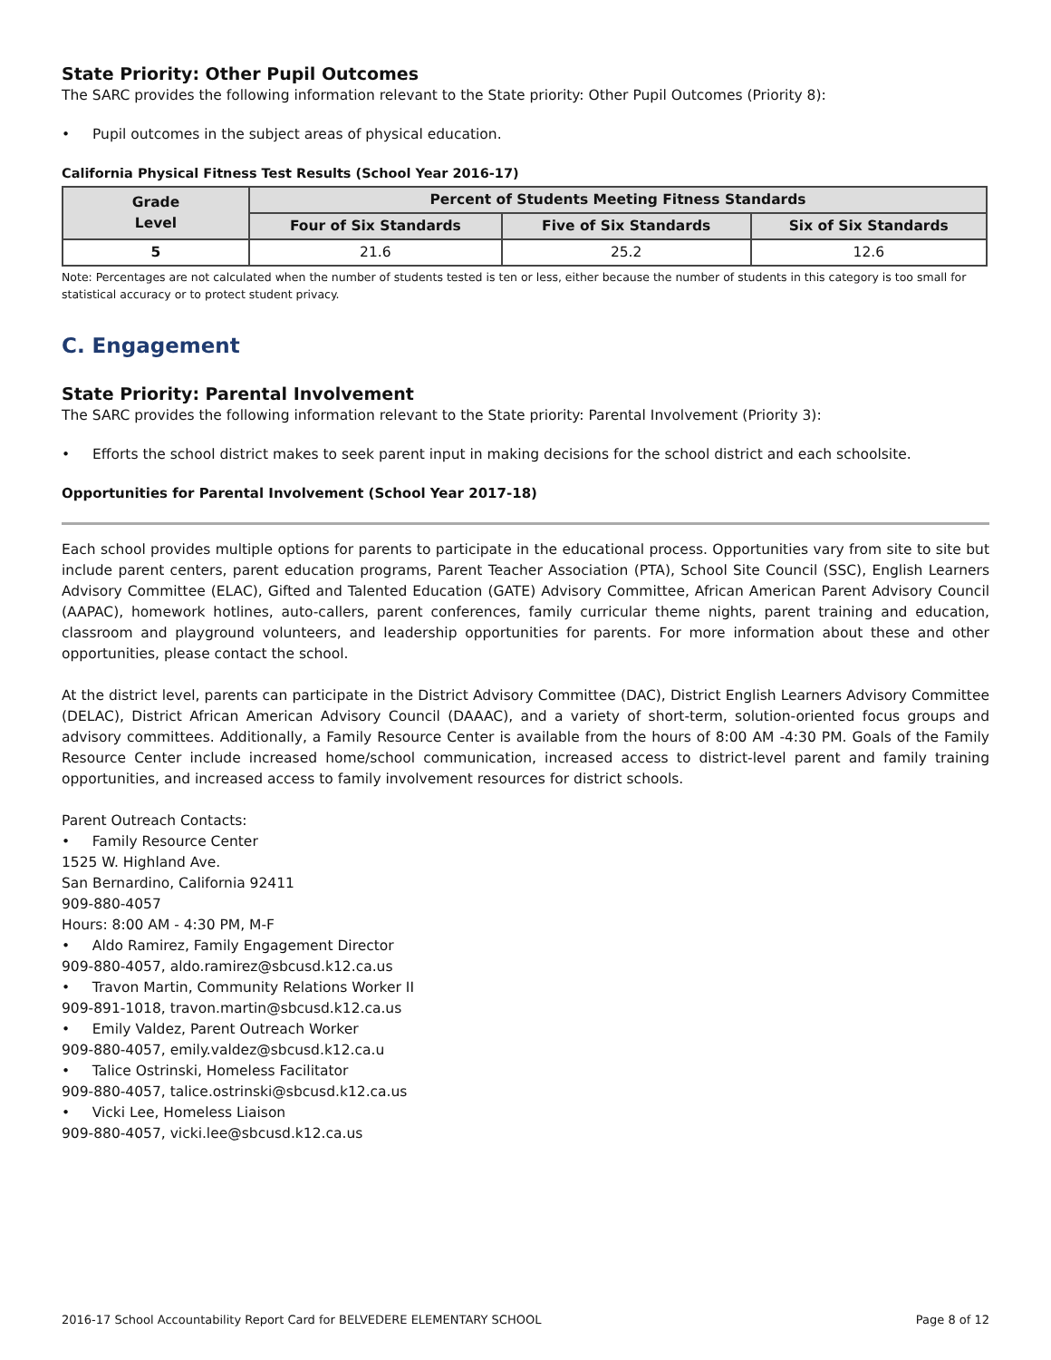State Priority: Other Pupil Outcomes
The SARC provides the following information relevant to the State priority: Other Pupil Outcomes (Priority 8):
• Pupil outcomes in the subject areas of physical education.
California Physical Fitness Test Results (School Year 2016-17)
| Grade Level | Percent of Students Meeting Fitness Standards | | |
| --- | --- | --- | --- |
| | Four of Six Standards | Five of Six Standards | Six of Six Standards |
| 5 | 21.6 | 25.2 | 12.6 |
Note: Percentages are not calculated when the number of students tested is ten or less, either because the number of students in this category is too small for statistical accuracy or to protect student privacy.
C. Engagement
State Priority: Parental Involvement
The SARC provides the following information relevant to the State priority: Parental Involvement (Priority 3):
• Efforts the school district makes to seek parent input in making decisions for the school district and each schoolsite.
Opportunities for Parental Involvement (School Year 2017-18)
Each school provides multiple options for parents to participate in the educational process. Opportunities vary from site to site but include parent centers, parent education programs, Parent Teacher Association (PTA), School Site Council (SSC), English Learners Advisory Committee (ELAC), Gifted and Talented Education (GATE) Advisory Committee, African American Parent Advisory Council (AAPAC), homework hotlines, auto-callers, parent conferences, family curricular theme nights, parent training and education, classroom and playground volunteers, and leadership opportunities for parents. For more information about these and other opportunities, please contact the school.
At the district level, parents can participate in the District Advisory Committee (DAC), District English Learners Advisory Committee (DELAC), District African American Advisory Council (DAAAC), and a variety of short-term, solution-oriented focus groups and advisory committees. Additionally, a Family Resource Center is available from the hours of 8:00 AM -4:30 PM. Goals of the Family Resource Center include increased home/school communication, increased access to district-level parent and family training opportunities, and increased access to family involvement resources for district schools.
Parent Outreach Contacts:
• Family Resource Center
1525 W. Highland Ave.
San Bernardino, California 92411
909-880-4057
Hours: 8:00 AM - 4:30 PM, M-F
• Aldo Ramirez, Family Engagement Director
909-880-4057, aldo.ramirez@sbcusd.k12.ca.us
• Travon Martin, Community Relations Worker II
909-891-1018, travon.martin@sbcusd.k12.ca.us
• Emily Valdez, Parent Outreach Worker
909-880-4057, emily.valdez@sbcusd.k12.ca.u
• Talice Ostrinski, Homeless Facilitator
909-880-4057, talice.ostrinski@sbcusd.k12.ca.us
• Vicki Lee, Homeless Liaison
909-880-4057, vicki.lee@sbcusd.k12.ca.us
2016-17 School Accountability Report Card for BELVEDERE ELEMENTARY SCHOOL Page 8 of 12